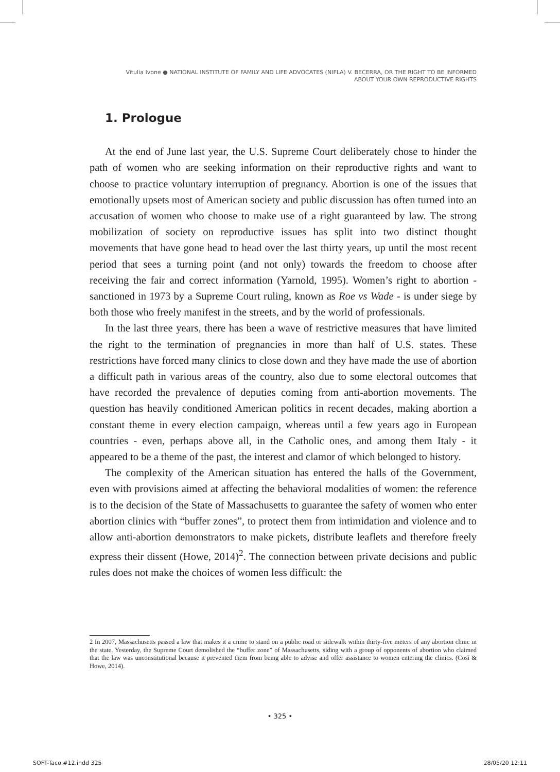Vitulia Ivone ● NATIONAL INSTITUTE OF FAMILY AND LIFE ADVOCATES (NIFLA) V. BECERRA, OR THE RIGHT TO BE INFORMED
ABOUT YOUR OWN REPRODUCTIVE RIGHTS
1. Prologue
At the end of June last year, the U.S. Supreme Court deliberately chose to hinder the path of women who are seeking information on their reproductive rights and want to choose to practice voluntary interruption of pregnancy. Abortion is one of the issues that emotionally upsets most of American society and public discussion has often turned into an accusation of women who choose to make use of a right guaranteed by law. The strong mobilization of society on reproductive issues has split into two distinct thought movements that have gone head to head over the last thirty years, up until the most recent period that sees a turning point (and not only) towards the freedom to choose after receiving the fair and correct information (Yarnold, 1995). Women’s right to abortion - sanctioned in 1973 by a Supreme Court ruling, known as Roe vs Wade - is under siege by both those who freely manifest in the streets, and by the world of professionals.
In the last three years, there has been a wave of restrictive measures that have limited the right to the termination of pregnancies in more than half of U.S. states. These restrictions have forced many clinics to close down and they have made the use of abortion a difficult path in various areas of the country, also due to some electoral outcomes that have recorded the prevalence of deputies coming from anti-abortion movements. The question has heavily conditioned American politics in recent decades, making abortion a constant theme in every election campaign, whereas until a few years ago in European countries - even, perhaps above all, in the Catholic ones, and among them Italy - it appeared to be a theme of the past, the interest and clamor of which belonged to history.
The complexity of the American situation has entered the halls of the Government, even with provisions aimed at affecting the behavioral modalities of women: the reference is to the decision of the State of Massachusetts to guarantee the safety of women who enter abortion clinics with “buffer zones”, to protect them from intimidation and violence and to allow anti-abortion demonstrators to make pickets, distribute leaflets and therefore freely express their dissent (Howe, 2014)<sup>2</sup>. The connection between private decisions and public rules does not make the choices of women less difficult: the
2 In 2007, Massachusetts passed a law that makes it a crime to stand on a public road or sidewalk within thirty-five meters of any abortion clinic in the state. Yesterday, the Supreme Court demolished the “buffer zone” of Massachusetts, siding with a group of opponents of abortion who claimed that the law was unconstitutional because it prevented them from being able to advise and offer assistance to women entering the clinics. (Così & Howe, 2014).
• 325 •
SOFT-Taco #12.indd 325 28/05/20 12:11